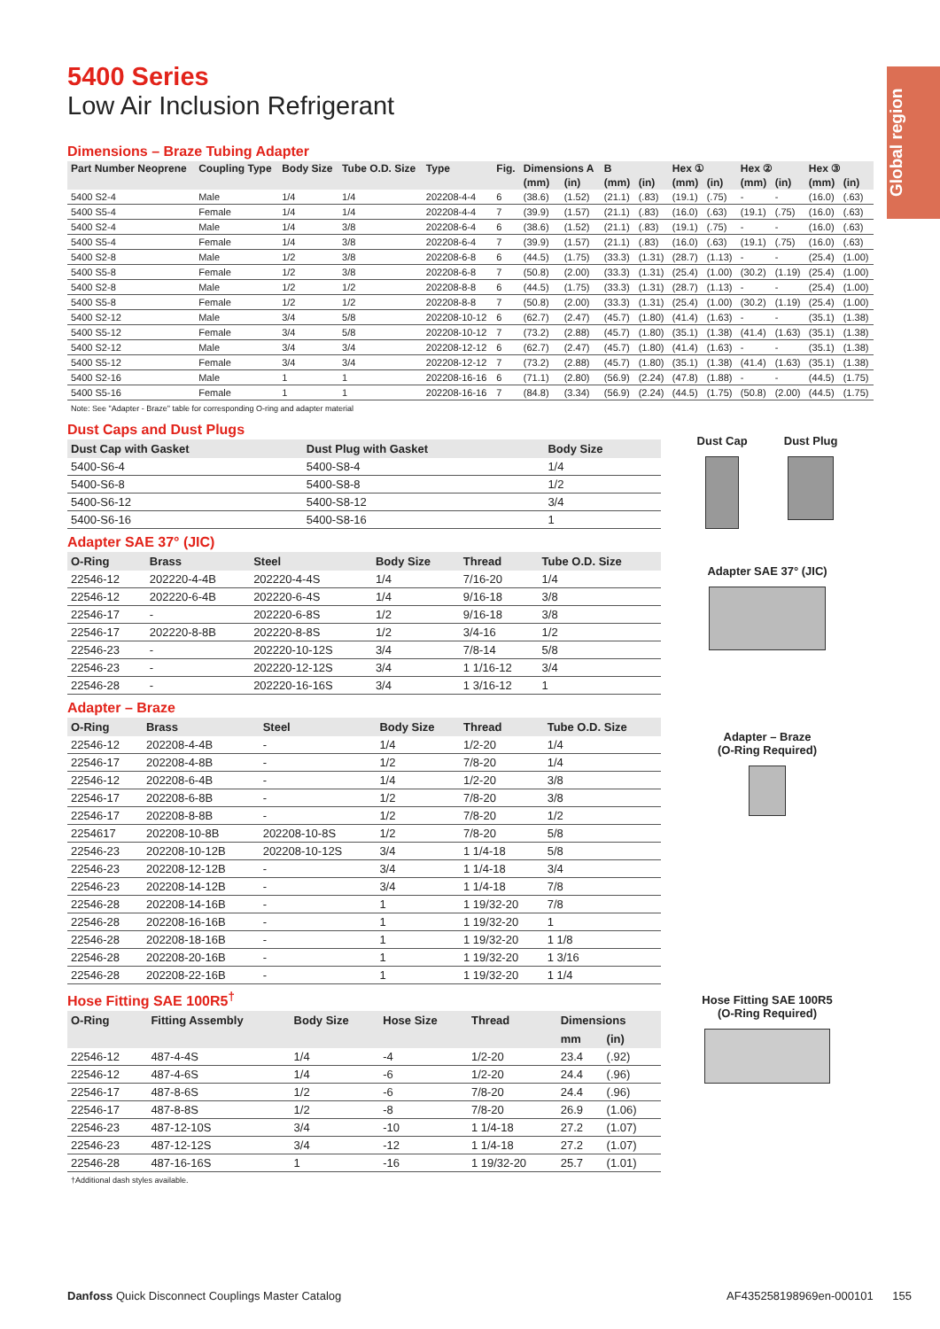Global region
5400 Series
Low Air Inclusion Refrigerant
Dimensions – Braze Tubing Adapter
| Part Number Neoprene | Coupling Type | Body Size | Tube O.D. Size | Type | Fig. | Dimensions A | | B | | Hex ① | | Hex ② | | Hex ③ | |
| --- | --- | --- | --- | --- | --- | --- | --- | --- | --- | --- | --- | --- | --- | --- | --- |
| | | | | | | (mm) | (in) | (mm) | (in) | (mm) | (in) | (mm) | (in) | (mm) | (in) |
| 5400 S2-4 | Male | 1/4 | 1/4 | 202208-4-4 | 6 | (38.6) | (1.52) | (21.1) | (.83) | (19.1) | (.75) | - | - | (16.0) | (.63) |
| 5400 S5-4 | Female | 1/4 | 1/4 | 202208-4-4 | 7 | (39.9) | (1.57) | (21.1) | (.83) | (16.0) | (.63) | (19.1) | (.75) | (16.0) | (.63) |
| 5400 S2-4 | Male | 1/4 | 3/8 | 202208-6-4 | 6 | (38.6) | (1.52) | (21.1) | (.83) | (19.1) | (.75) | - | - | (16.0) | (.63) |
| 5400 S5-4 | Female | 1/4 | 3/8 | 202208-6-4 | 7 | (39.9) | (1.57) | (21.1) | (.83) | (16.0) | (.63) | (19.1) | (.75) | (16.0) | (.63) |
| 5400 S2-8 | Male | 1/2 | 3/8 | 202208-6-8 | 6 | (44.5) | (1.75) | (33.3) | (1.31) | (28.7) | (1.13) | - | - | (25.4) | (1.00) |
| 5400 S5-8 | Female | 1/2 | 3/8 | 202208-6-8 | 7 | (50.8) | (2.00) | (33.3) | (1.31) | (25.4) | (1.00) | (30.2) | (1.19) | (25.4) | (1.00) |
| 5400 S2-8 | Male | 1/2 | 1/2 | 202208-8-8 | 6 | (44.5) | (1.75) | (33.3) | (1.31) | (28.7) | (1.13) | - | - | (25.4) | (1.00) |
| 5400 S5-8 | Female | 1/2 | 1/2 | 202208-8-8 | 7 | (50.8) | (2.00) | (33.3) | (1.31) | (25.4) | (1.00) | (30.2) | (1.19) | (25.4) | (1.00) |
| 5400 S2-12 | Male | 3/4 | 5/8 | 202208-10-12 | 6 | (62.7) | (2.47) | (45.7) | (1.80) | (41.4) | (1.63) | - | - | (35.1) | (1.38) |
| 5400 S5-12 | Female | 3/4 | 5/8 | 202208-10-12 | 7 | (73.2) | (2.88) | (45.7) | (1.80) | (35.1) | (1.38) | (41.4) | (1.63) | (35.1) | (1.38) |
| 5400 S2-12 | Male | 3/4 | 3/4 | 202208-12-12 | 6 | (62.7) | (2.47) | (45.7) | (1.80) | (41.4) | (1.63) | - | - | (35.1) | (1.38) |
| 5400 S5-12 | Female | 3/4 | 3/4 | 202208-12-12 | 7 | (73.2) | (2.88) | (45.7) | (1.80) | (35.1) | (1.38) | (41.4) | (1.63) | (35.1) | (1.38) |
| 5400 S2-16 | Male | 1 | 1 | 202208-16-16 | 6 | (71.1) | (2.80) | (56.9) | (2.24) | (47.8) | (1.88) | - | - | (44.5) | (1.75) |
| 5400 S5-16 | Female | 1 | 1 | 202208-16-16 | 7 | (84.8) | (3.34) | (56.9) | (2.24) | (44.5) | (1.75) | (50.8) | (2.00) | (44.5) | (1.75) |
Note: See "Adapter - Braze" table for corresponding O-ring and adapter material
Dust Caps and Dust Plugs
| Dust Cap with Gasket | Dust Plug with Gasket | Body Size |
| --- | --- | --- |
| 5400-S6-4 | 5400-S8-4 | 1/4 |
| 5400-S6-8 | 5400-S8-8 | 1/2 |
| 5400-S6-12 | 5400-S8-12 | 3/4 |
| 5400-S6-16 | 5400-S8-16 | 1 |
Adapter SAE 37° (JIC)
| O-Ring | Brass | Steel | Body Size | Thread | Tube O.D. Size |
| --- | --- | --- | --- | --- | --- |
| 22546-12 | 202220-4-4B | 202220-4-4S | 1/4 | 7/16-20 | 1/4 |
| 22546-12 | 202220-6-4B | 202220-6-4S | 1/4 | 9/16-18 | 3/8 |
| 22546-17 | - | 202220-6-8S | 1/2 | 9/16-18 | 3/8 |
| 22546-17 | 202220-8-8B | 202220-8-8S | 1/2 | 3/4-16 | 1/2 |
| 22546-23 | - | 202220-10-12S | 3/4 | 7/8-14 | 5/8 |
| 22546-23 | - | 202220-12-12S | 3/4 | 1 1/16-12 | 3/4 |
| 22546-28 | - | 202220-16-16S | 3/4 | 1 3/16-12 | 1 |
Adapter – Braze
| O-Ring | Brass | Steel | Body Size | Thread | Tube O.D. Size |
| --- | --- | --- | --- | --- | --- |
| 22546-12 | 202208-4-4B | - | 1/4 | 1/2-20 | 1/4 |
| 22546-17 | 202208-4-8B | - | 1/2 | 7/8-20 | 1/4 |
| 22546-12 | 202208-6-4B | - | 1/4 | 1/2-20 | 3/8 |
| 22546-17 | 202208-6-8B | - | 1/2 | 7/8-20 | 3/8 |
| 22546-17 | 202208-8-8B | - | 1/2 | 7/8-20 | 1/2 |
| 2254617 | 202208-10-8B | 202208-10-8S | 1/2 | 7/8-20 | 5/8 |
| 22546-23 | 202208-10-12B | 202208-10-12S | 3/4 | 1 1/4-18 | 5/8 |
| 22546-23 | 202208-12-12B | - | 3/4 | 1 1/4-18 | 3/4 |
| 22546-23 | 202208-14-12B | - | 3/4 | 1 1/4-18 | 7/8 |
| 22546-28 | 202208-14-16B | - | 1 | 1 19/32-20 | 7/8 |
| 22546-28 | 202208-16-16B | - | 1 | 1 19/32-20 | 1 |
| 22546-28 | 202208-18-16B | - | 1 | 1 19/32-20 | 1 1/8 |
| 22546-28 | 202208-20-16B | - | 1 | 1 19/32-20 | 1 3/16 |
| 22546-28 | 202208-22-16B | - | 1 | 1 19/32-20 | 1 1/4 |
Hose Fitting SAE 100R5<sup>†</sup>
| O-Ring | Fitting Assembly | Body Size | Hose Size | Thread | Dimensions | |
| --- | --- | --- | --- | --- | --- | --- |
| | | | | | mm | (in) |
| 22546-12 | 487-4-4S | 1/4 | -4 | 1/2-20 | 23.4 | (.92) |
| 22546-12 | 487-4-6S | 1/4 | -6 | 1/2-20 | 24.4 | (.96) |
| 22546-17 | 487-8-6S | 1/2 | -6 | 7/8-20 | 24.4 | (.96) |
| 22546-17 | 487-8-8S | 1/2 | -8 | 7/8-20 | 26.9 | (1.06) |
| 22546-23 | 487-12-10S | 3/4 | -10 | 1 1/4-18 | 27.2 | (1.07) |
| 22546-23 | 487-12-12S | 3/4 | -12 | 1 1/4-18 | 27.2 | (1.07) |
| 22546-28 | 487-16-16S | 1 | -16 | 1 19/32-20 | 25.7 | (1.01) |
†Additional dash styles available.
Dust Cap Dust Plug
Adapter SAE 37° (JIC)
Adapter – Braze
(O-Ring Required)
Hose Fitting SAE 100R5
(O-Ring Required)
Danfoss Quick Disconnect Couplings Master Catalog
AF435258198969en-000101 155